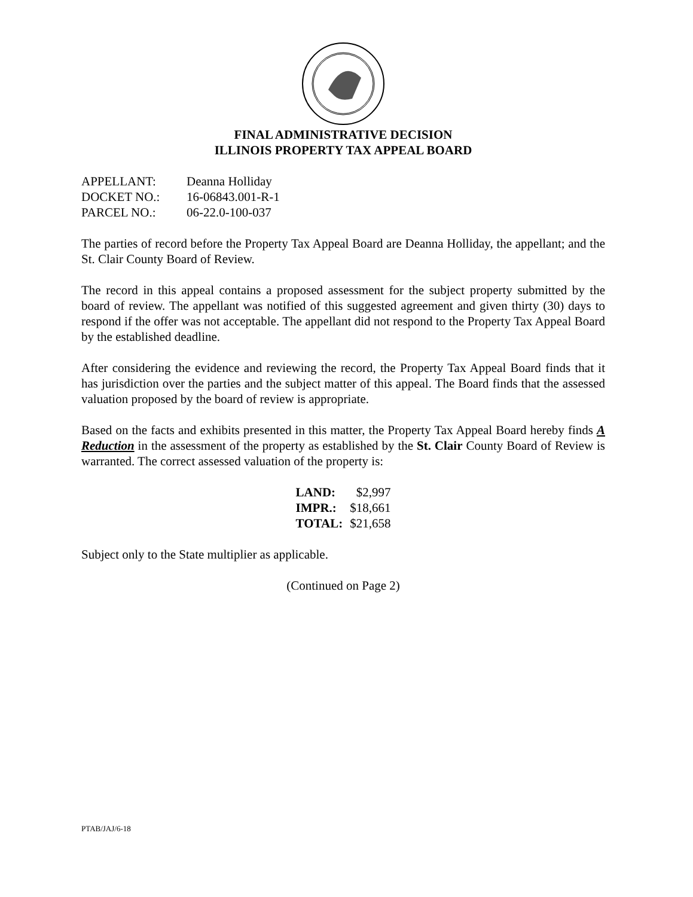FINAL ADMINISTRATIVE DECISION
ILLINOIS PROPERTY TAX APPEAL BOARD
| APPELLANT: | Deanna Holliday |
| DOCKET NO.: | 16-06843.001-R-1 |
| PARCEL NO.: | 06-22.0-100-037 |
The parties of record before the Property Tax Appeal Board are Deanna Holliday, the appellant; and the St. Clair County Board of Review.
The record in this appeal contains a proposed assessment for the subject property submitted by the board of review. The appellant was notified of this suggested agreement and given thirty (30) days to respond if the offer was not acceptable. The appellant did not respond to the Property Tax Appeal Board by the established deadline.
After considering the evidence and reviewing the record, the Property Tax Appeal Board finds that it has jurisdiction over the parties and the subject matter of this appeal. The Board finds that the assessed valuation proposed by the board of review is appropriate.
Based on the facts and exhibits presented in this matter, the Property Tax Appeal Board hereby finds A Reduction in the assessment of the property as established by the St. Clair County Board of Review is warranted. The correct assessed valuation of the property is:
| LAND: | $2,997 |
| IMPR.: | $18,661 |
| TOTAL: | $21,658 |
Subject only to the State multiplier as applicable.
(Continued on Page 2)
PTAB/JAJ/6-18